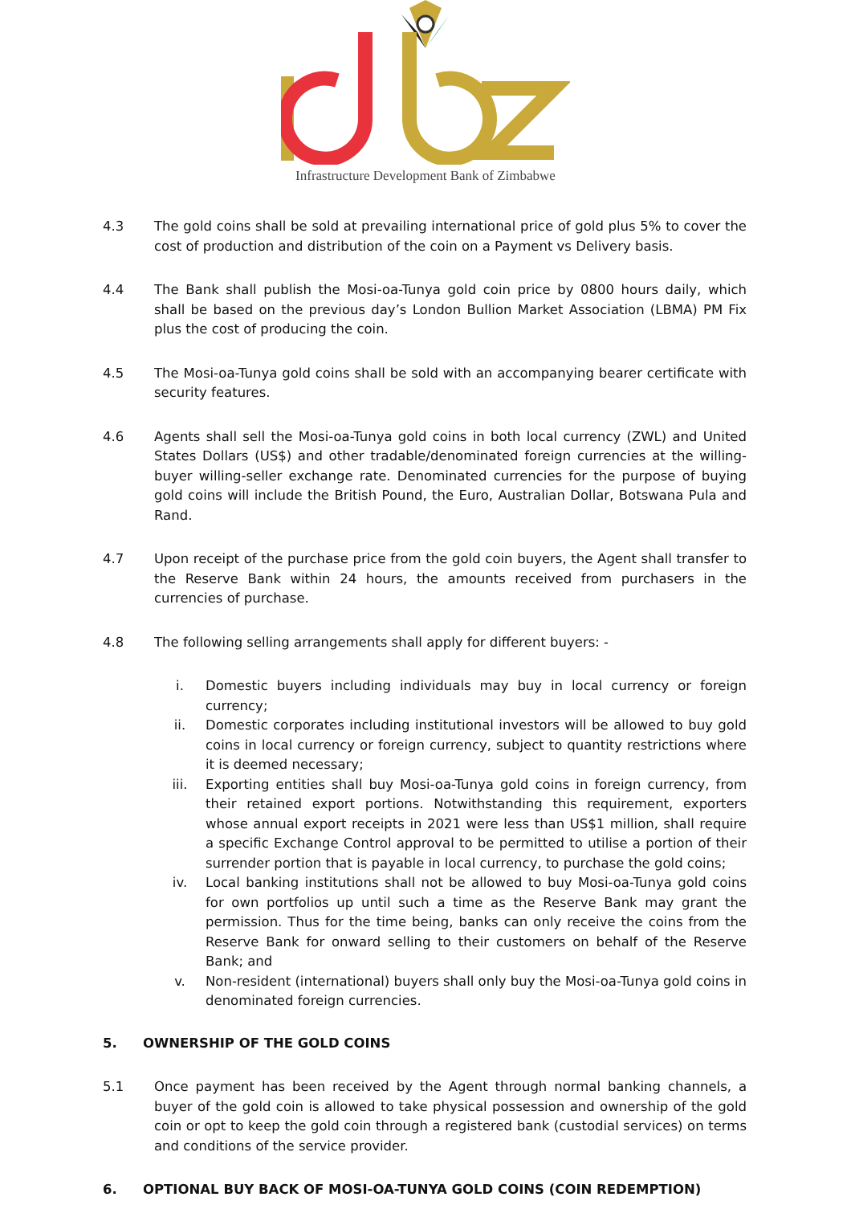Infrastructure Development Bank of Zimbabwe
4.3 The gold coins shall be sold at prevailing international price of gold plus 5% to cover the cost of production and distribution of the coin on a Payment vs Delivery basis.
4.4 The Bank shall publish the Mosi-oa-Tunya gold coin price by 0800 hours daily, which shall be based on the previous day’s London Bullion Market Association (LBMA) PM Fix plus the cost of producing the coin.
4.5 The Mosi-oa-Tunya gold coins shall be sold with an accompanying bearer certificate with security features.
4.6 Agents shall sell the Mosi-oa-Tunya gold coins in both local currency (ZWL) and United States Dollars (US$) and other tradable/denominated foreign currencies at the willing-buyer willing-seller exchange rate. Denominated currencies for the purpose of buying gold coins will include the British Pound, the Euro, Australian Dollar, Botswana Pula and Rand.
4.7 Upon receipt of the purchase price from the gold coin buyers, the Agent shall transfer to the Reserve Bank within 24 hours, the amounts received from purchasers in the currencies of purchase.
4.8 The following selling arrangements shall apply for different buyers: -
i. Domestic buyers including individuals may buy in local currency or foreign currency;
ii. Domestic corporates including institutional investors will be allowed to buy gold coins in local currency or foreign currency, subject to quantity restrictions where it is deemed necessary;
iii. Exporting entities shall buy Mosi-oa-Tunya gold coins in foreign currency, from their retained export portions. Notwithstanding this requirement, exporters whose annual export receipts in 2021 were less than US$1 million, shall require a specific Exchange Control approval to be permitted to utilise a portion of their surrender portion that is payable in local currency, to purchase the gold coins;
iv. Local banking institutions shall not be allowed to buy Mosi-oa-Tunya gold coins for own portfolios up until such a time as the Reserve Bank may grant the permission. Thus for the time being, banks can only receive the coins from the Reserve Bank for onward selling to their customers on behalf of the Reserve Bank; and
v. Non-resident (international) buyers shall only buy the Mosi-oa-Tunya gold coins in denominated foreign currencies.
5. OWNERSHIP OF THE GOLD COINS
5.1 Once payment has been received by the Agent through normal banking channels, a buyer of the gold coin is allowed to take physical possession and ownership of the gold coin or opt to keep the gold coin through a registered bank (custodial services) on terms and conditions of the service provider.
6. OPTIONAL BUY BACK OF MOSI-OA-TUNYA GOLD COINS (COIN REDEMPTION)